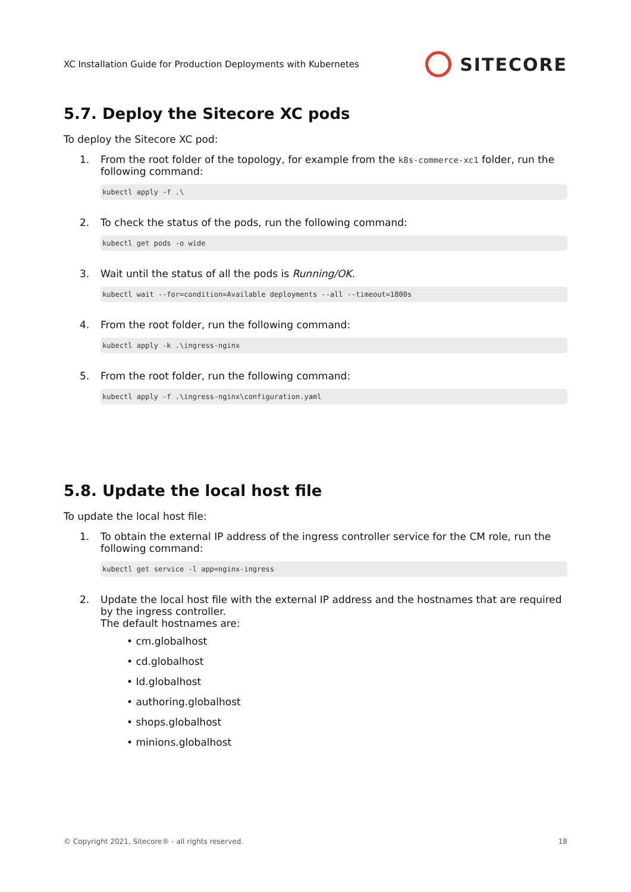XC Installation Guide for Production Deployments with Kubernetes SITECORE
5.7. Deploy the Sitecore XC pods
To deploy the Sitecore XC pod:
1. From the root folder of the topology, for example from the k8s-commerce-xc1 folder, run the following command:
kubectl apply -f .\
2. To check the status of the pods, run the following command:
kubectl get pods -o wide
3. Wait until the status of all the pods is Running/OK.
kubectl wait --for=condition=Available deployments --all --timeout=1800s
4. From the root folder, run the following command:
kubectl apply -k .\ingress-nginx
5. From the root folder, run the following command:
kubectl apply -f .\ingress-nginx\configuration.yaml
5.8. Update the local host file
To update the local host file:
1. To obtain the external IP address of the ingress controller service for the CM role, run the following command:
kubectl get service -l app=nginx-ingress
2. Update the local host file with the external IP address and the hostnames that are required by the ingress controller.
The default hostnames are:
• cm.globalhost
• cd.globalhost
• Id.globalhost
• authoring.globalhost
• shops.globalhost
• minions.globalhost
© Copyright 2021, Sitecore® - all rights reserved. 18